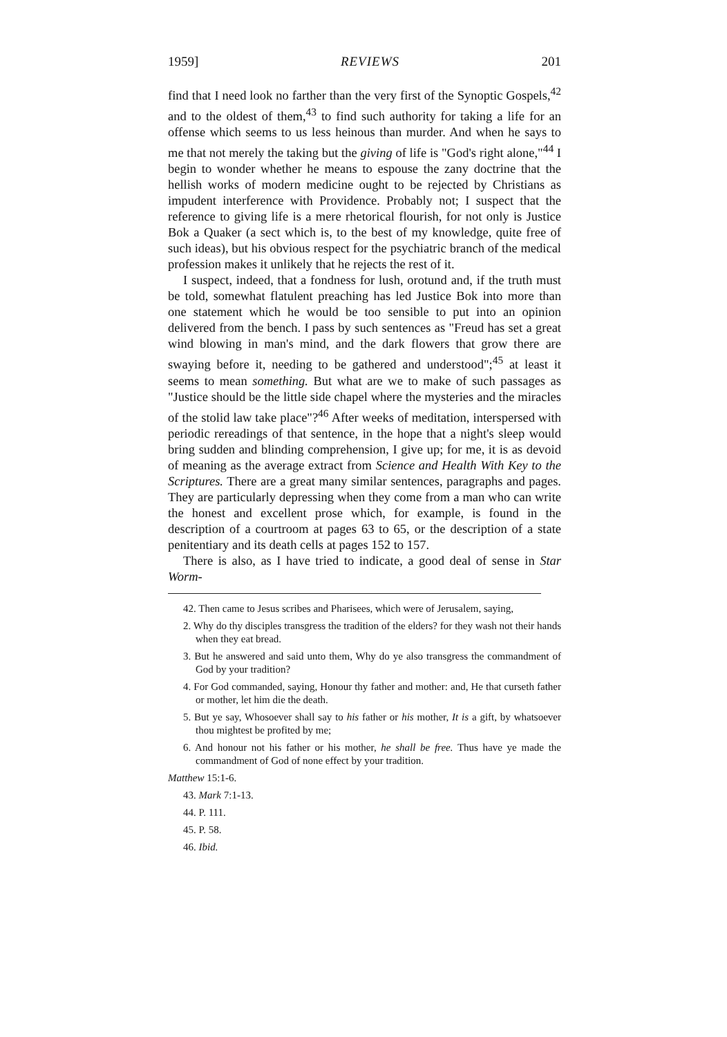1959] REVIEWS 201
find that I need look no farther than the very first of the Synoptic Gospels,<sup>42</sup> and to the oldest of them,<sup>43</sup> to find such authority for taking a life for an offense which seems to us less heinous than murder. And when he says to me that not merely the taking but the giving of life is "God's right alone,"<sup>44</sup> I begin to wonder whether he means to espouse the zany doctrine that the hellish works of modern medicine ought to be rejected by Christians as impudent interference with Providence. Probably not; I suspect that the reference to giving life is a mere rhetorical flourish, for not only is Justice Bok a Quaker (a sect which is, to the best of my knowledge, quite free of such ideas), but his obvious respect for the psychiatric branch of the medical profession makes it unlikely that he rejects the rest of it.
I suspect, indeed, that a fondness for lush, orotund and, if the truth must be told, somewhat flatulent preaching has led Justice Bok into more than one statement which he would be too sensible to put into an opinion delivered from the bench. I pass by such sentences as "Freud has set a great wind blowing in man's mind, and the dark flowers that grow there are swaying before it, needing to be gathered and understood";<sup>45</sup> at least it seems to mean something. But what are we to make of such passages as "Justice should be the little side chapel where the mysteries and the miracles of the stolid law take place"?<sup>46</sup> After weeks of meditation, interspersed with periodic rereadings of that sentence, in the hope that a night's sleep would bring sudden and blinding comprehension, I give up; for me, it is as devoid of meaning as the average extract from Science and Health With Key to the Scriptures. There are a great many similar sentences, paragraphs and pages. They are particularly depressing when they come from a man who can write the honest and excellent prose which, for example, is found in the description of a courtroom at pages 63 to 65, or the description of a state penitentiary and its death cells at pages 152 to 157.
There is also, as I have tried to indicate, a good deal of sense in Star Worm-
42. Then came to Jesus scribes and Pharisees, which were of Jerusalem, saying,
2. Why do thy disciples transgress the tradition of the elders? for they wash not their hands when they eat bread.
3. But he answered and said unto them, Why do ye also transgress the commandment of God by your tradition?
4. For God commanded, saying, Honour thy father and mother: and, He that curseth father or mother, let him die the death.
5. But ye say, Whosoever shall say to his father or his mother, It is a gift, by whatsoever thou mightest be profited by me;
6. And honour not his father or his mother, he shall be free. Thus have ye made the commandment of God of none effect by your tradition.
Matthew 15:1-6.
43. Mark 7:1-13.
44. P. 111.
45. P. 58.
46. Ibid.